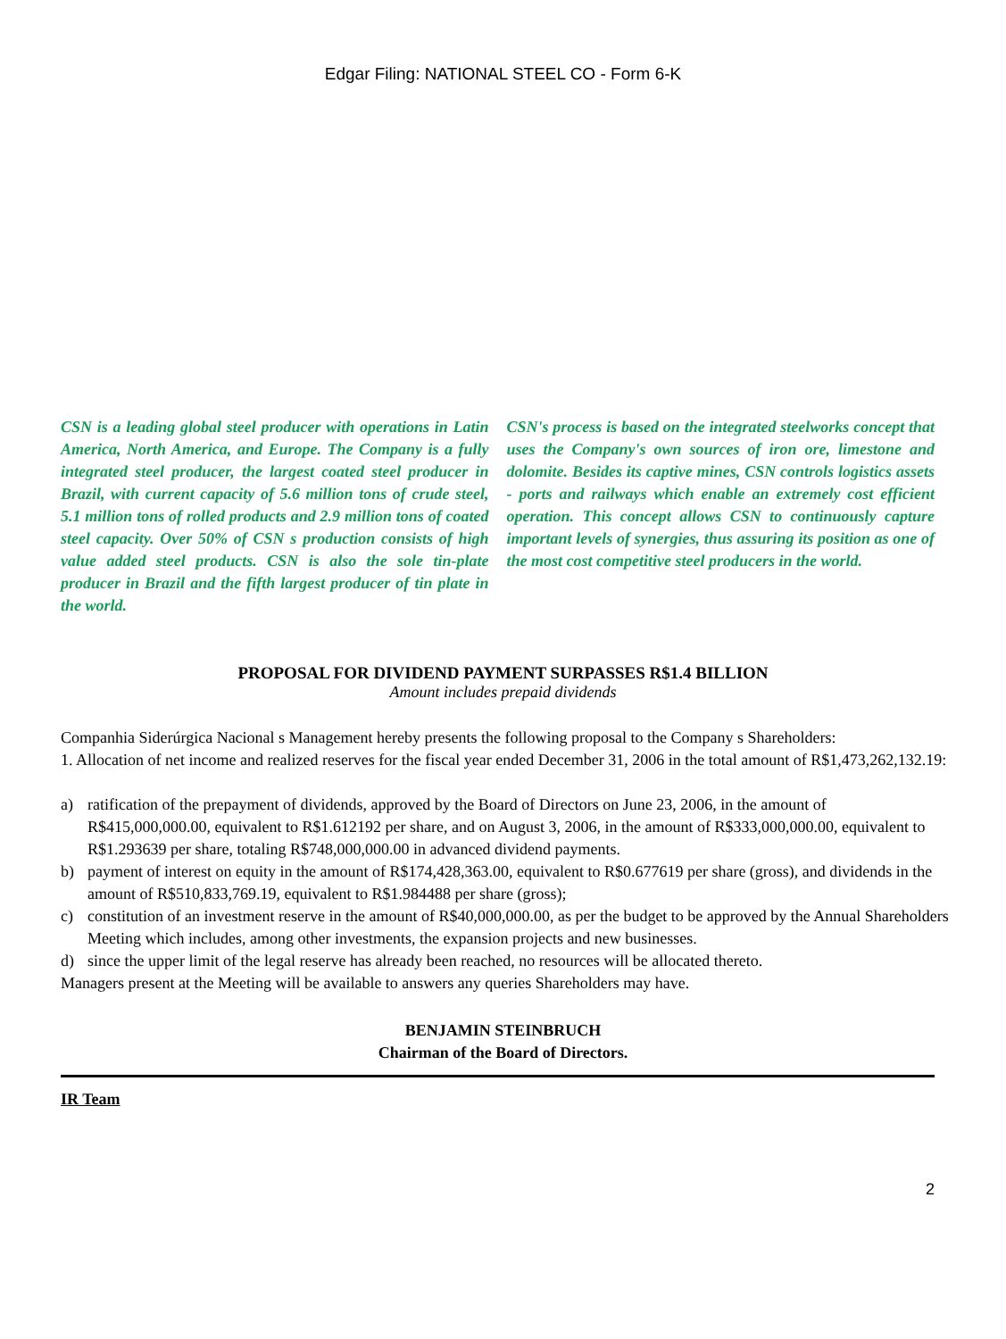Edgar Filing: NATIONAL STEEL CO - Form 6-K
CSN is a leading global steel producer with operations in Latin America, North America, and Europe. The Company is a fully integrated steel producer, the largest coated steel producer in Brazil, with current capacity of 5.6 million tons of crude steel, 5.1 million tons of rolled products and 2.9 million tons of coated steel capacity. Over 50% of CSN s production consists of high value added steel products. CSN is also the sole tin-plate producer in Brazil and the fifth largest producer of tin plate in the world.
CSN's process is based on the integrated steelworks concept that uses the Company's own sources of iron ore, limestone and dolomite. Besides its captive mines, CSN controls logistics assets - ports and railways which enable an extremely cost efficient operation. This concept allows CSN to continuously capture important levels of synergies, thus assuring its position as one of the most cost competitive steel producers in the world.
PROPOSAL FOR DIVIDEND PAYMENT SURPASSES R$1.4 BILLION
Amount includes prepaid dividends
Companhia Siderúrgica Nacional s Management hereby presents the following proposal to the Company s Shareholders:
1. Allocation of net income and realized reserves for the fiscal year ended December 31, 2006 in the total amount of R$1,473,262,132.19:
a) ratification of the prepayment of dividends, approved by the Board of Directors on June 23, 2006, in the amount of R$415,000,000.00, equivalent to R$1.612192 per share, and on August 3, 2006, in the amount of R$333,000,000.00, equivalent to R$1.293639 per share, totaling R$748,000,000.00 in advanced dividend payments.
b) payment of interest on equity in the amount of R$174,428,363.00, equivalent to R$0.677619 per share (gross), and dividends in the amount of R$510,833,769.19, equivalent to R$1.984488 per share (gross);
c) constitution of an investment reserve in the amount of R$40,000,000.00, as per the budget to be approved by the Annual Shareholders Meeting which includes, among other investments, the expansion projects and new businesses.
d) since the upper limit of the legal reserve has already been reached, no resources will be allocated thereto.
Managers present at the Meeting will be available to answers any queries Shareholders may have.
BENJAMIN STEINBRUCH
Chairman of the Board of Directors.
IR Team
2